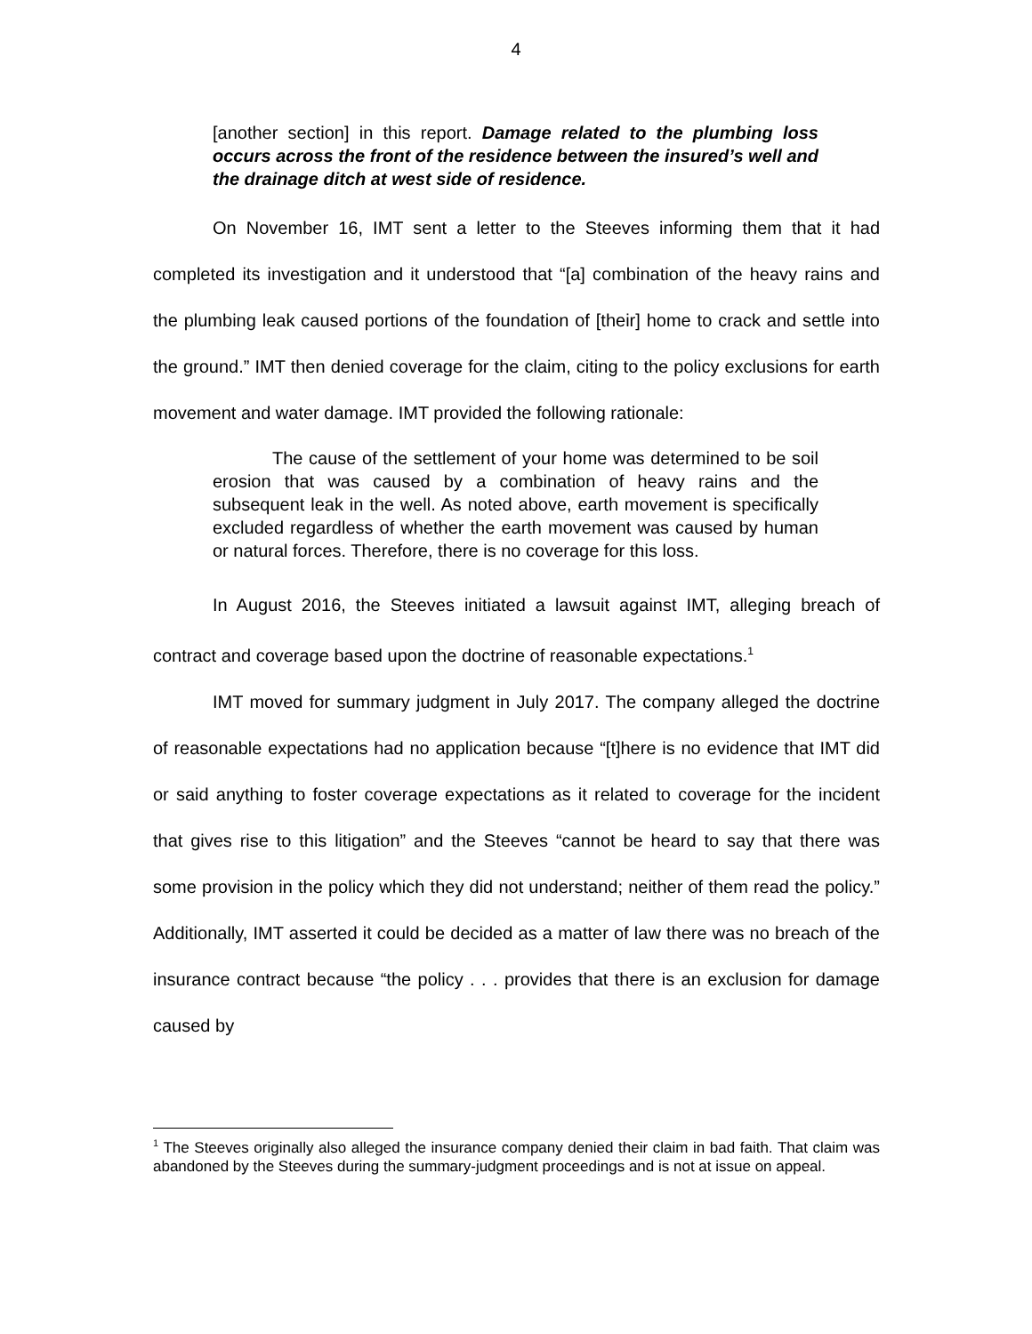4
[another section] in this report. Damage related to the plumbing loss occurs across the front of the residence between the insured’s well and the drainage ditch at west side of residence.
On November 16, IMT sent a letter to the Steeves informing them that it had completed its investigation and it understood that “[a] combination of the heavy rains and the plumbing leak caused portions of the foundation of [their] home to crack and settle into the ground.” IMT then denied coverage for the claim, citing to the policy exclusions for earth movement and water damage. IMT provided the following rationale:
The cause of the settlement of your home was determined to be soil erosion that was caused by a combination of heavy rains and the subsequent leak in the well. As noted above, earth movement is specifically excluded regardless of whether the earth movement was caused by human or natural forces. Therefore, there is no coverage for this loss.
In August 2016, the Steeves initiated a lawsuit against IMT, alleging breach of contract and coverage based upon the doctrine of reasonable expectations.<sup>1</sup>
IMT moved for summary judgment in July 2017. The company alleged the doctrine of reasonable expectations had no application because “[t]here is no evidence that IMT did or said anything to foster coverage expectations as it related to coverage for the incident that gives rise to this litigation” and the Steeves “cannot be heard to say that there was some provision in the policy which they did not understand; neither of them read the policy.” Additionally, IMT asserted it could be decided as a matter of law there was no breach of the insurance contract because “the policy . . . provides that there is an exclusion for damage caused by
<sup>1</sup> The Steeves originally also alleged the insurance company denied their claim in bad faith. That claim was abandoned by the Steeves during the summary-judgment proceedings and is not at issue on appeal.